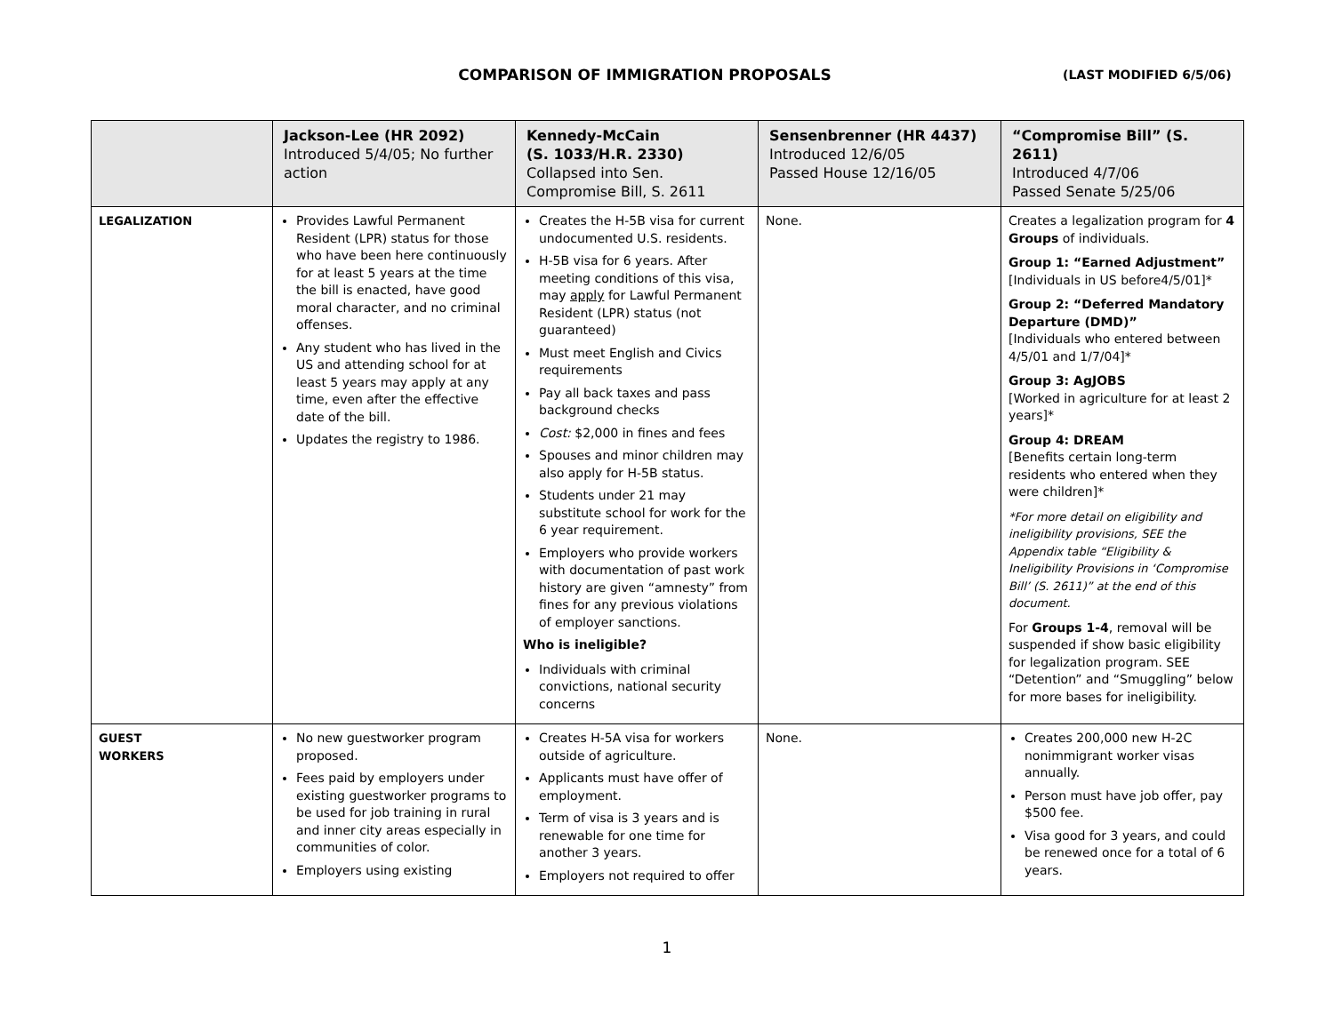COMPARISON OF IMMIGRATION PROPOSALS (LAST MODIFIED 6/5/06)
| | Jackson-Lee (HR 2092) Introduced 5/4/05; No further action | Kennedy-McCain (S. 1033/H.R. 2330) Collapsed into Sen. Compromise Bill, S. 2611 | Sensenbrenner (HR 4437) Introduced 12/6/05 Passed House 12/16/05 | “Compromise Bill” (S. 2611) Introduced 4/7/06 Passed Senate 5/25/06 |
| --- | --- | --- | --- | --- |
| LEGALIZATION | Provides Lawful Permanent Resident (LPR) status for those who have been here continuously for at least 5 years at the time the bill is enacted, have good moral character, and no criminal offenses. Any student who has lived in the US and attending school for at least 5 years may apply at any time, even after the effective date of the bill. Updates the registry to 1986. | Creates the H-5B visa for current undocumented U.S. residents. H-5B visa for 6 years. After meeting conditions of this visa, may apply for Lawful Permanent Resident (LPR) status (not guaranteed) Must meet English and Civics requirements Pay all back taxes and pass background checks Cost: $2,000 in fines and fees Spouses and minor children may also apply for H-5B status. Students under 21 may substitute school for work for the 6 year requirement. Employers who provide workers with documentation of past work history are given “amnesty” from fines for any previous violations of employer sanctions. Who is ineligible? Individuals with criminal convictions, national security concerns | None. | Creates a legalization program for 4 Groups of individuals. Group 1: “Earned Adjustment” [Individuals in US before4/5/01]* Group 2: “Deferred Mandatory Departure (DMD)” [Individuals who entered between 4/5/01 and 1/7/04]* Group 3: AgJOBS [Worked in agriculture for at least 2 years]* Group 4: DREAM [Benefits certain long-term residents who entered when they were children]* *For more detail on eligibility and ineligibility provisions, SEE the Appendix table “Eligibility & Ineligibility Provisions in ‘Compromise Bill’ (S. 2611)” at the end of this document. For Groups 1-4 , removal will be suspended if show basic eligibility for legalization program. SEE “Detention” and “Smuggling” below for more bases for ineligibility. |
| GUEST WORKERS | No new guestworker program proposed. Fees paid by employers under existing guestworker programs to be used for job training in rural and inner city areas especially in communities of color. Employers using existing | Creates H-5A visa for workers outside of agriculture. Applicants must have offer of employment. Term of visa is 3 years and is renewable for one time for another 3 years. Employers not required to offer | None. | Creates 200,000 new H-2C nonimmigrant worker visas annually. Person must have job offer, pay $500 fee. Visa good for 3 years, and could be renewed once for a total of 6 years. |
1